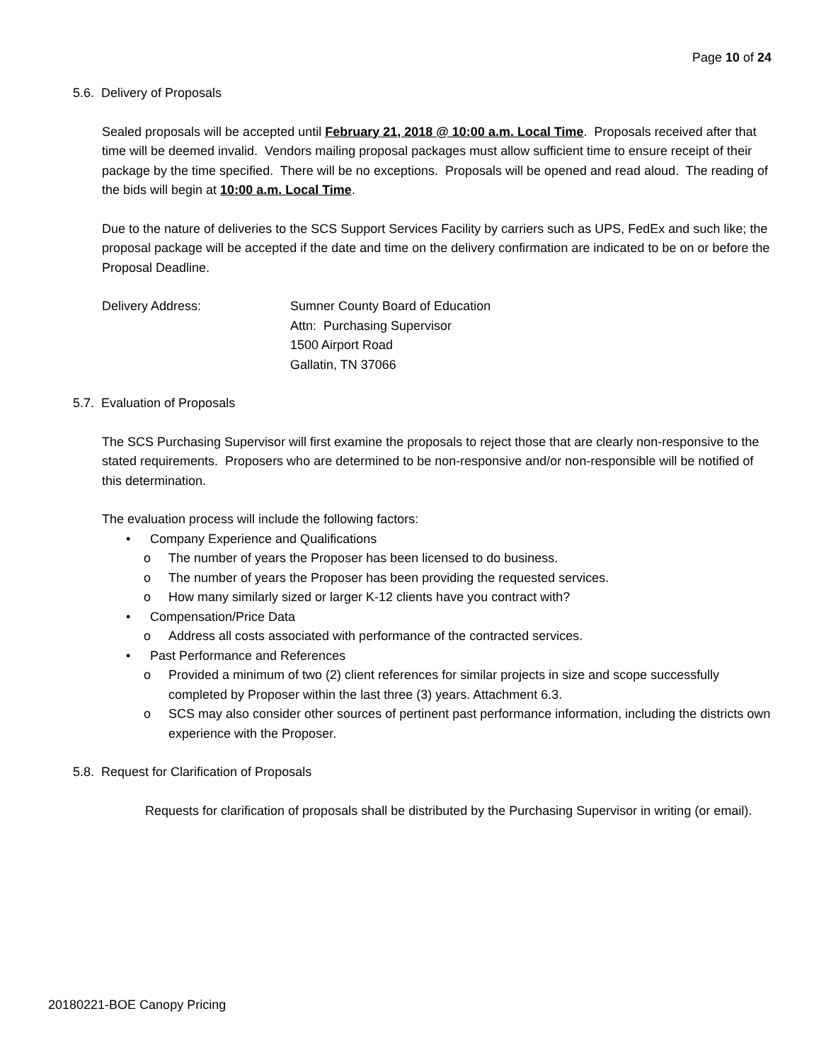Page 10 of 24
5.6. Delivery of Proposals
Sealed proposals will be accepted until February 21, 2018 @ 10:00 a.m. Local Time. Proposals received after that time will be deemed invalid. Vendors mailing proposal packages must allow sufficient time to ensure receipt of their package by the time specified. There will be no exceptions. Proposals will be opened and read aloud. The reading of the bids will begin at 10:00 a.m. Local Time.
Due to the nature of deliveries to the SCS Support Services Facility by carriers such as UPS, FedEx and such like; the proposal package will be accepted if the date and time on the delivery confirmation are indicated to be on or before the Proposal Deadline.
Delivery Address: Sumner County Board of Education
Attn: Purchasing Supervisor
1500 Airport Road
Gallatin, TN 37066
5.7. Evaluation of Proposals
The SCS Purchasing Supervisor will first examine the proposals to reject those that are clearly non-responsive to the stated requirements. Proposers who are determined to be non-responsive and/or non-responsible will be notified of this determination.
The evaluation process will include the following factors:
• Company Experience and Qualifications
o The number of years the Proposer has been licensed to do business.
o The number of years the Proposer has been providing the requested services.
o How many similarly sized or larger K-12 clients have you contract with?
• Compensation/Price Data
o Address all costs associated with performance of the contracted services.
• Past Performance and References
o Provided a minimum of two (2) client references for similar projects in size and scope successfully completed by Proposer within the last three (3) years. Attachment 6.3.
o SCS may also consider other sources of pertinent past performance information, including the districts own experience with the Proposer.
5.8. Request for Clarification of Proposals
Requests for clarification of proposals shall be distributed by the Purchasing Supervisor in writing (or email).
20180221-BOE Canopy Pricing